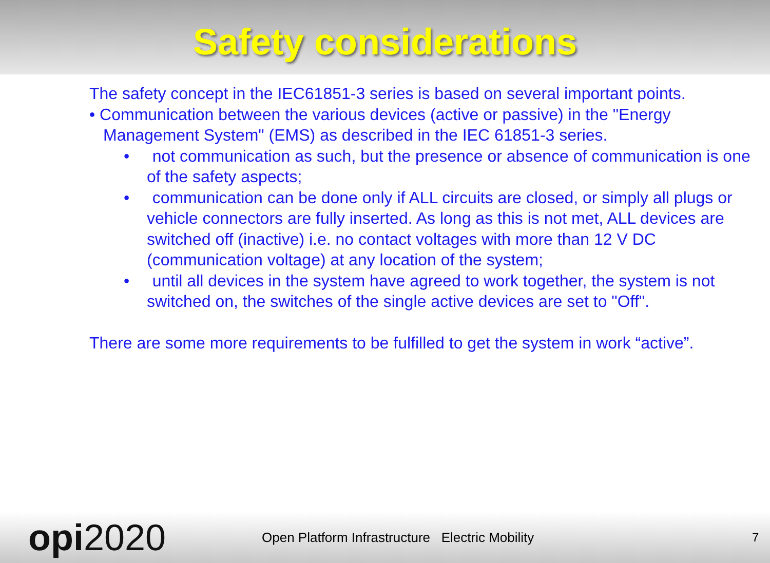Safety considerations
The safety concept in the IEC61851-3 series is based on several important points.
• Communication between the various devices (active or passive) in the "Energy Management System" (EMS) as described in the IEC 61851-3 series.
• not communication as such, but the presence or absence of communication is one of the safety aspects;
• communication can be done only if ALL circuits are closed, or simply all plugs or vehicle connectors are fully inserted. As long as this is not met, ALL devices are switched off (inactive) i.e. no contact voltages with more than 12 V DC (communication voltage) at any location of the system;
• until all devices in the system have agreed to work together, the system is not switched on, the switches of the single active devices are set to "Off".
There are some more requirements to be fulfilled to get the system in work “active”.
opi2020
Open Platform Infrastructure Electric Mobility 7